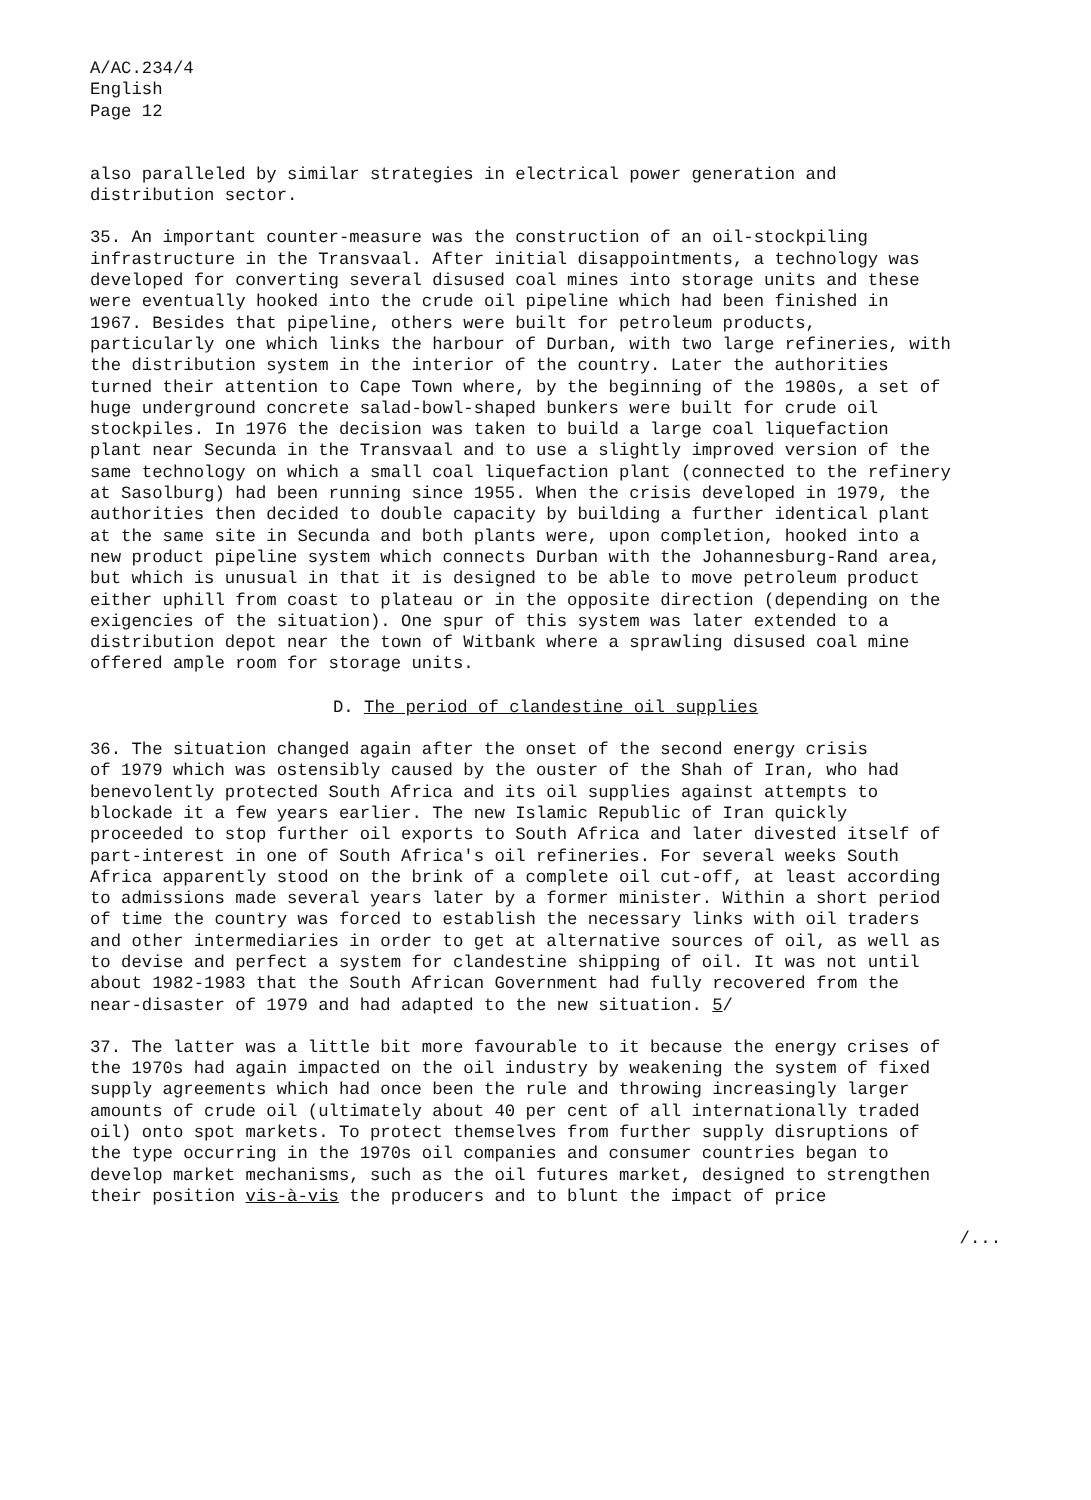A/AC.234/4 English Page 12
also paralleled by similar strategies in electrical power generation and distribution sector.
35. An important counter-measure was the construction of an oil-stockpiling infrastructure in the Transvaal. After initial disappointments, a technology was developed for converting several disused coal mines into storage units and these were eventually hooked into the crude oil pipeline which had been finished in 1967. Besides that pipeline, others were built for petroleum products, particularly one which links the harbour of Durban, with two large refineries, with the distribution system in the interior of the country. Later the authorities turned their attention to Cape Town where, by the beginning of the 1980s, a set of huge underground concrete salad-bowl-shaped bunkers were built for crude oil stockpiles. In 1976 the decision was taken to build a large coal liquefaction plant near Secunda in the Transvaal and to use a slightly improved version of the same technology on which a small coal liquefaction plant (connected to the refinery at Sasolburg) had been running since 1955. When the crisis developed in 1979, the authorities then decided to double capacity by building a further identical plant at the same site in Secunda and both plants were, upon completion, hooked into a new product pipeline system which connects Durban with the Johannesburg-Rand area, but which is unusual in that it is designed to be able to move petroleum product either uphill from coast to plateau or in the opposite direction (depending on the exigencies of the situation). One spur of this system was later extended to a distribution depot near the town of Witbank where a sprawling disused coal mine offered ample room for storage units.
D. The period of clandestine oil supplies
36. The situation changed again after the onset of the second energy crisis of 1979 which was ostensibly caused by the ouster of the Shah of Iran, who had benevolently protected South Africa and its oil supplies against attempts to blockade it a few years earlier. The new Islamic Republic of Iran quickly proceeded to stop further oil exports to South Africa and later divested itself of part-interest in one of South Africa's oil refineries. For several weeks South Africa apparently stood on the brink of a complete oil cut-off, at least according to admissions made several years later by a former minister. Within a short period of time the country was forced to establish the necessary links with oil traders and other intermediaries in order to get at alternative sources of oil, as well as to devise and perfect a system for clandestine shipping of oil. It was not until about 1982-1983 that the South African Government had fully recovered from the near-disaster of 1979 and had adapted to the new situation. 5/
37. The latter was a little bit more favourable to it because the energy crises of the 1970s had again impacted on the oil industry by weakening the system of fixed supply agreements which had once been the rule and throwing increasingly larger amounts of crude oil (ultimately about 40 per cent of all internationally traded oil) onto spot markets. To protect themselves from further supply disruptions of the type occurring in the 1970s oil companies and consumer countries began to develop market mechanisms, such as the oil futures market, designed to strengthen their position vis-à-vis the producers and to blunt the impact of price
/...